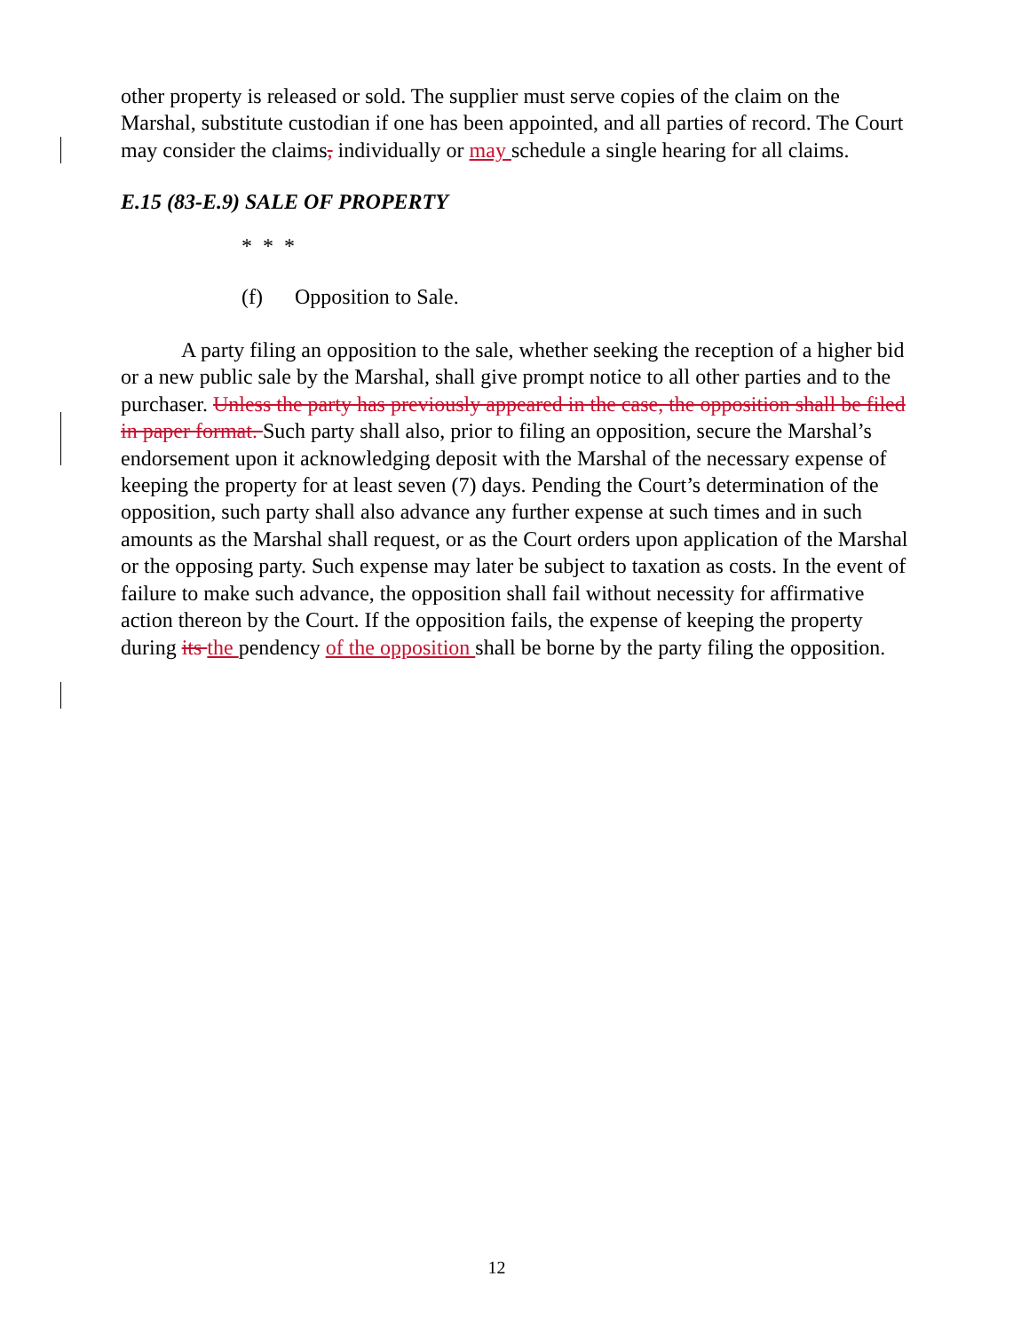other property is released or sold. The supplier must serve copies of the claim on the Marshal, substitute custodian if one has been appointed, and all parties of record. The Court may consider the claims, individually or may schedule a single hearing for all claims.
E.15 (83-E.9) SALE OF PROPERTY
* * *
(f) Opposition to Sale.
A party filing an opposition to the sale, whether seeking the reception of a higher bid or a new public sale by the Marshal, shall give prompt notice to all other parties and to the purchaser. Unless the party has previously appeared in the case, the opposition shall be filed in paper format. Such party shall also, prior to filing an opposition, secure the Marshal’s endorsement upon it acknowledging deposit with the Marshal of the necessary expense of keeping the property for at least seven (7) days. Pending the Court’s determination of the opposition, such party shall also advance any further expense at such times and in such amounts as the Marshal shall request, or as the Court orders upon application of the Marshal or the opposing party. Such expense may later be subject to taxation as costs. In the event of failure to make such advance, the opposition shall fail without necessity for affirmative action thereon by the Court. If the opposition fails, the expense of keeping the property during its the pendency of the opposition shall be borne by the party filing the opposition.
12